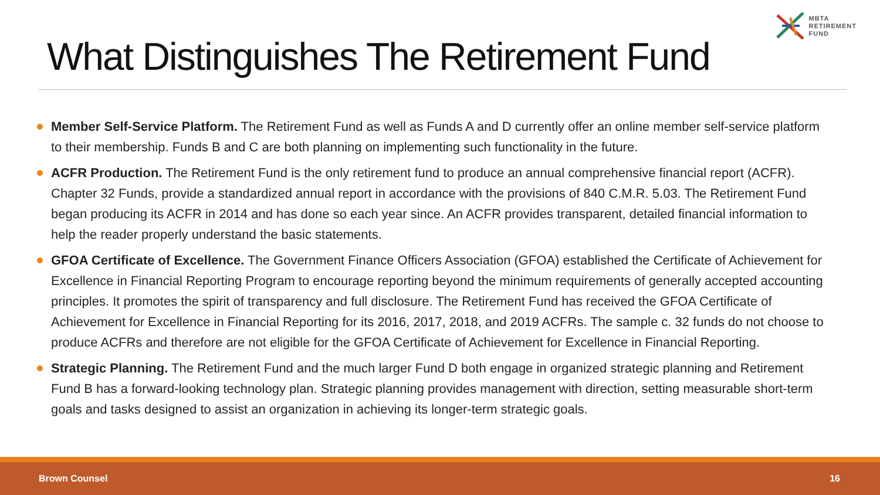MBTA
RETIREMENT
FUND
What Distinguishes The Retirement Fund
Member Self-Service Platform. The Retirement Fund as well as Funds A and D currently offer an online member self-service platform to their membership. Funds B and C are both planning on implementing such functionality in the future.
ACFR Production. The Retirement Fund is the only retirement fund to produce an annual comprehensive financial report (ACFR). Chapter 32 Funds, provide a standardized annual report in accordance with the provisions of 840 C.M.R. 5.03. The Retirement Fund began producing its ACFR in 2014 and has done so each year since. An ACFR provides transparent, detailed financial information to help the reader properly understand the basic statements.
GFOA Certificate of Excellence. The Government Finance Officers Association (GFOA) established the Certificate of Achievement for Excellence in Financial Reporting Program to encourage reporting beyond the minimum requirements of generally accepted accounting principles. It promotes the spirit of transparency and full disclosure. The Retirement Fund has received the GFOA Certificate of Achievement for Excellence in Financial Reporting for its 2016, 2017, 2018, and 2019 ACFRs. The sample c. 32 funds do not choose to produce ACFRs and therefore are not eligible for the GFOA Certificate of Achievement for Excellence in Financial Reporting.
Strategic Planning. The Retirement Fund and the much larger Fund D both engage in organized strategic planning and Retirement Fund B has a forward-looking technology plan. Strategic planning provides management with direction, setting measurable short-term goals and tasks designed to assist an organization in achieving its longer-term strategic goals.
Brown Counsel 16